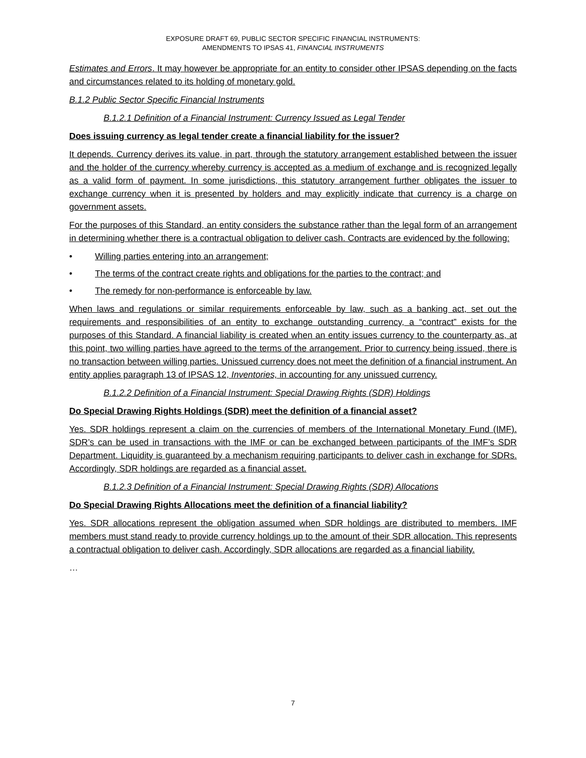EXPOSURE DRAFT 69, PUBLIC SECTOR SPECIFIC FINANCIAL INSTRUMENTS:
AMENDMENTS TO IPSAS 41, FINANCIAL INSTRUMENTS
Estimates and Errors. It may however be appropriate for an entity to consider other IPSAS depending on the facts and circumstances related to its holding of monetary gold.
B.1.2 Public Sector Specific Financial Instruments
B.1.2.1 Definition of a Financial Instrument: Currency Issued as Legal Tender
Does issuing currency as legal tender create a financial liability for the issuer?
It depends. Currency derives its value, in part, through the statutory arrangement established between the issuer and the holder of the currency whereby currency is accepted as a medium of exchange and is recognized legally as a valid form of payment. In some jurisdictions, this statutory arrangement further obligates the issuer to exchange currency when it is presented by holders and may explicitly indicate that currency is a charge on government assets.
For the purposes of this Standard, an entity considers the substance rather than the legal form of an arrangement in determining whether there is a contractual obligation to deliver cash. Contracts are evidenced by the following:
• Willing parties entering into an arrangement;
• The terms of the contract create rights and obligations for the parties to the contract; and
• The remedy for non-performance is enforceable by law.
When laws and regulations or similar requirements enforceable by law, such as a banking act, set out the requirements and responsibilities of an entity to exchange outstanding currency, a “contract” exists for the purposes of this Standard. A financial liability is created when an entity issues currency to the counterparty as, at this point, two willing parties have agreed to the terms of the arrangement. Prior to currency being issued, there is no transaction between willing parties. Unissued currency does not meet the definition of a financial instrument. An entity applies paragraph 13 of IPSAS 12, Inventories, in accounting for any unissued currency.
B.1.2.2 Definition of a Financial Instrument: Special Drawing Rights (SDR) Holdings
Do Special Drawing Rights Holdings (SDR) meet the definition of a financial asset?
Yes. SDR holdings represent a claim on the currencies of members of the International Monetary Fund (IMF). SDR’s can be used in transactions with the IMF or can be exchanged between participants of the IMF’s SDR Department. Liquidity is guaranteed by a mechanism requiring participants to deliver cash in exchange for SDRs. Accordingly, SDR holdings are regarded as a financial asset.
B.1.2.3 Definition of a Financial Instrument: Special Drawing Rights (SDR) Allocations
Do Special Drawing Rights Allocations meet the definition of a financial liability?
Yes. SDR allocations represent the obligation assumed when SDR holdings are distributed to members. IMF members must stand ready to provide currency holdings up to the amount of their SDR allocation. This represents a contractual obligation to deliver cash. Accordingly, SDR allocations are regarded as a financial liability.
…
7